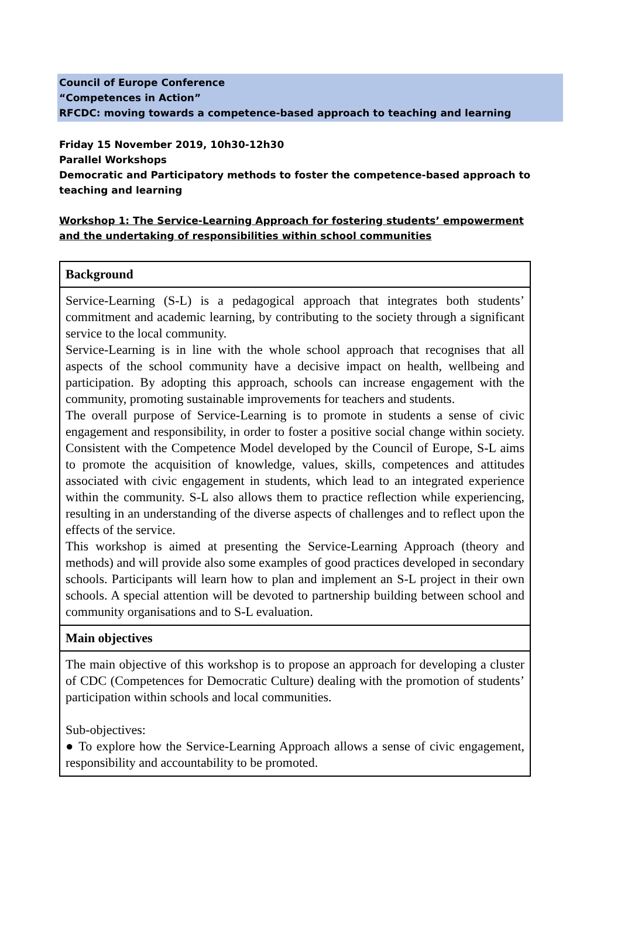Council of Europe Conference
“Competences in Action”
RFCDC: moving towards a competence-based approach to teaching and learning
Friday 15 November 2019, 10h30-12h30
Parallel Workshops
Democratic and Participatory methods to foster the competence-based approach to teaching and learning
Workshop 1: The Service-Learning Approach for fostering students’ empowerment and the undertaking of responsibilities within school communities
| Background |
| --- |
| Service-Learning (S-L) is a pedagogical approach that integrates both students’ commitment and academic learning, by contributing to the society through a significant service to the local community. Service-Learning is in line with the whole school approach that recognises that all aspects of the school community have a decisive impact on health, wellbeing and participation. By adopting this approach, schools can increase engagement with the community, promoting sustainable improvements for teachers and students. The overall purpose of Service-Learning is to promote in students a sense of civic engagement and responsibility, in order to foster a positive social change within society. Consistent with the Competence Model developed by the Council of Europe, S-L aims to promote the acquisition of knowledge, values, skills, competences and attitudes associated with civic engagement in students, which lead to an integrated experience within the community. S-L also allows them to practice reflection while experiencing, resulting in an understanding of the diverse aspects of challenges and to reflect upon the effects of the service. This workshop is aimed at presenting the Service-Learning Approach (theory and methods) and will provide also some examples of good practices developed in secondary schools. Participants will learn how to plan and implement an S-L project in their own schools. A special attention will be devoted to partnership building between school and community organisations and to S-L evaluation. |
| Main objectives |
| The main objective of this workshop is to propose an approach for developing a cluster of CDC (Competences for Democratic Culture) dealing with the promotion of students’ participation within schools and local communities. Sub-objectives: ● To explore how the Service-Learning Approach allows a sense of civic engagement, responsibility and accountability to be promoted. |